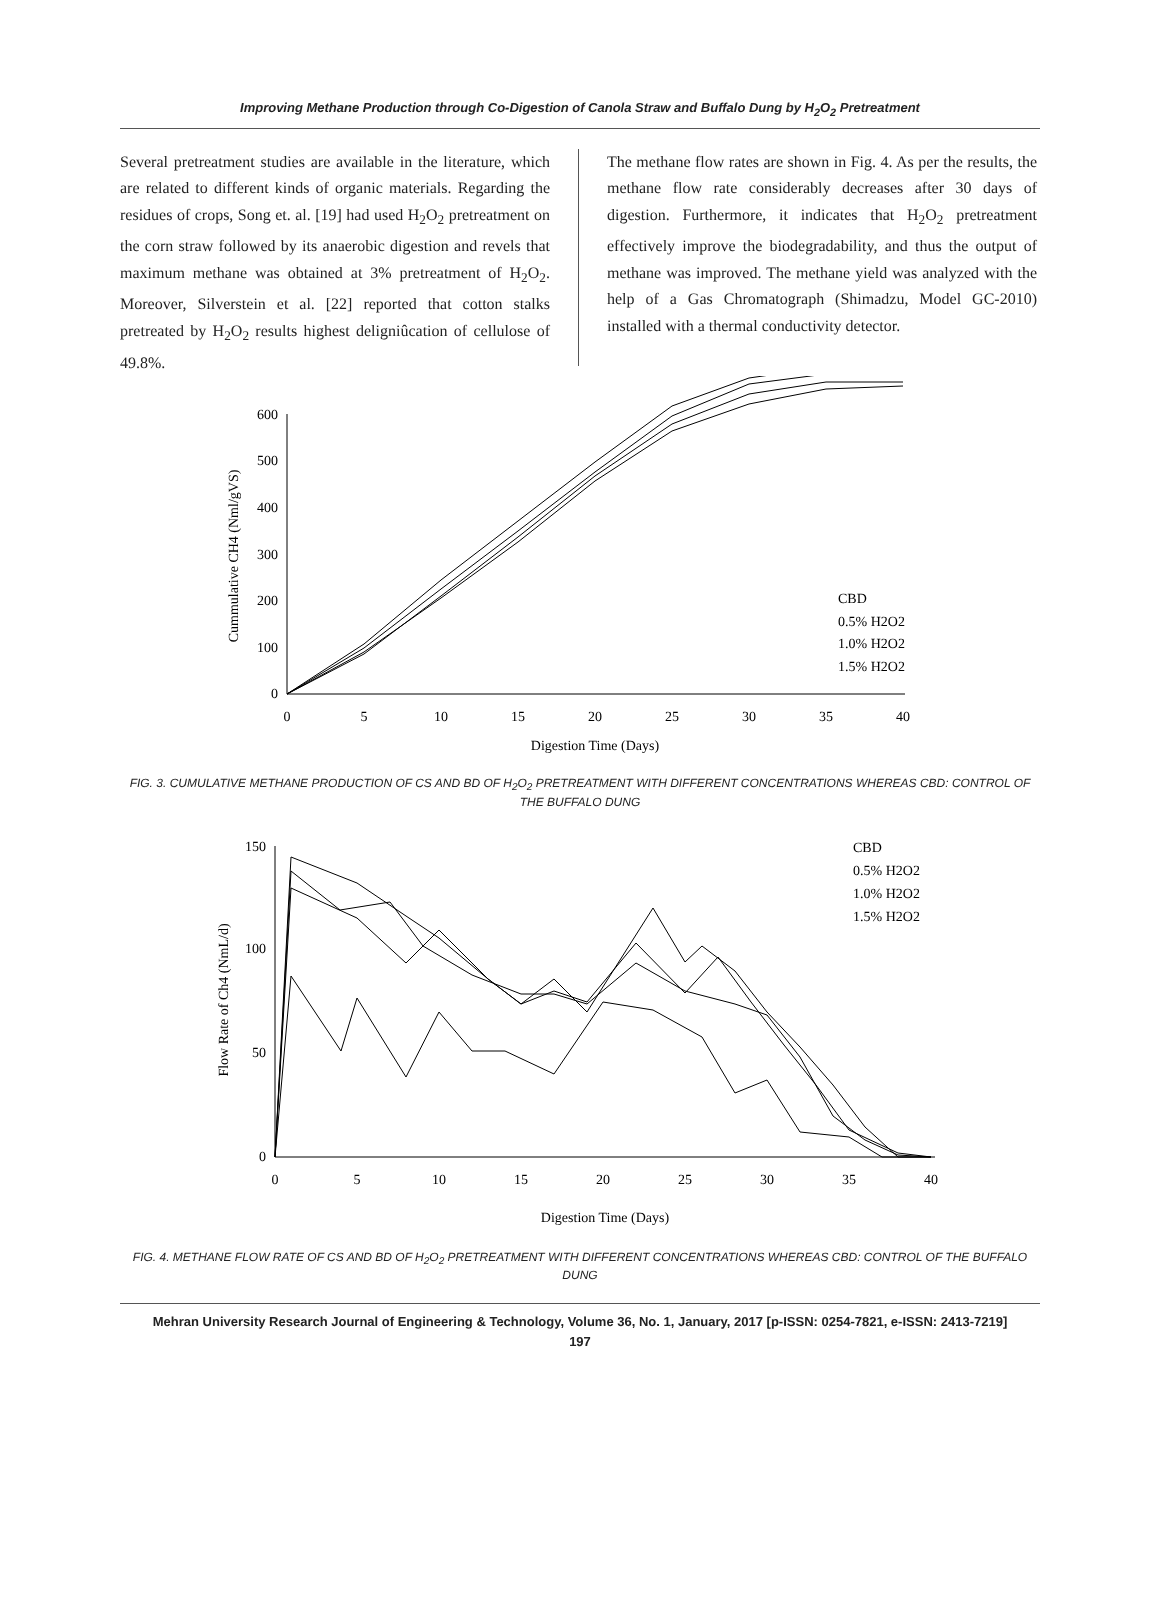Improving Methane Production through Co-Digestion of Canola Straw and Buffalo Dung by H<sub>2</sub>O<sub>2</sub> Pretreatment
Several pretreatment studies are available in the literature, which are related to different kinds of organic materials. Regarding the residues of crops, Song et. al. [19] had used H<sub>2</sub>O<sub>2</sub> pretreatment on the corn straw followed by its anaerobic digestion and revels that maximum methane was obtained at 3% pretreatment of H<sub>2</sub>O<sub>2</sub>. Moreover, Silverstein et al. [22] reported that cotton stalks pretreated by H<sub>2</sub>O<sub>2</sub> results highest deligniûcation of cellulose of 49.8%.
The methane flow rates are shown in Fig. 4. As per the results, the methane flow rate considerably decreases after 30 days of digestion. Furthermore, it indicates that H<sub>2</sub>O<sub>2</sub> pretreatment effectively improve the biodegradability, and thus the output of methane was improved. The methane yield was analyzed with the help of a Gas Chromatograph (Shimadzu, Model GC-2010) installed with a thermal conductivity detector.
600
500
400
300
200
100
0
0
5
10
15
20
25
30
35
40
Digestion Time (Days)
Cummulative CH4 (Nml/gVS)
CBD
0.5% H2O2
1.0% H2O2
1.5% H2O2
FIG. 3. CUMULATIVE METHANE PRODUCTION OF CS AND BD OF H<sub>2</sub>O<sub>2</sub> PRETREATMENT WITH DIFFERENT CONCENTRATIONS WHEREAS CBD: CONTROL OF THE BUFFALO DUNG
150
100
50
0
0
5
10
15
20
25
30
35
40
Digestion Time (Days)
Flow Rate of Ch4 (NmL/d)
CBD
0.5% H2O2
1.0% H2O2
1.5% H2O2
FIG. 4. METHANE FLOW RATE OF CS AND BD OF H<sub>2</sub>O<sub>2</sub> PRETREATMENT WITH DIFFERENT CONCENTRATIONS WHEREAS CBD: CONTROL OF THE BUFFALO DUNG
Mehran University Research Journal of Engineering & Technology, Volume 36, No. 1, January, 2017 [p-ISSN: 0254-7821, e-ISSN: 2413-7219]
197